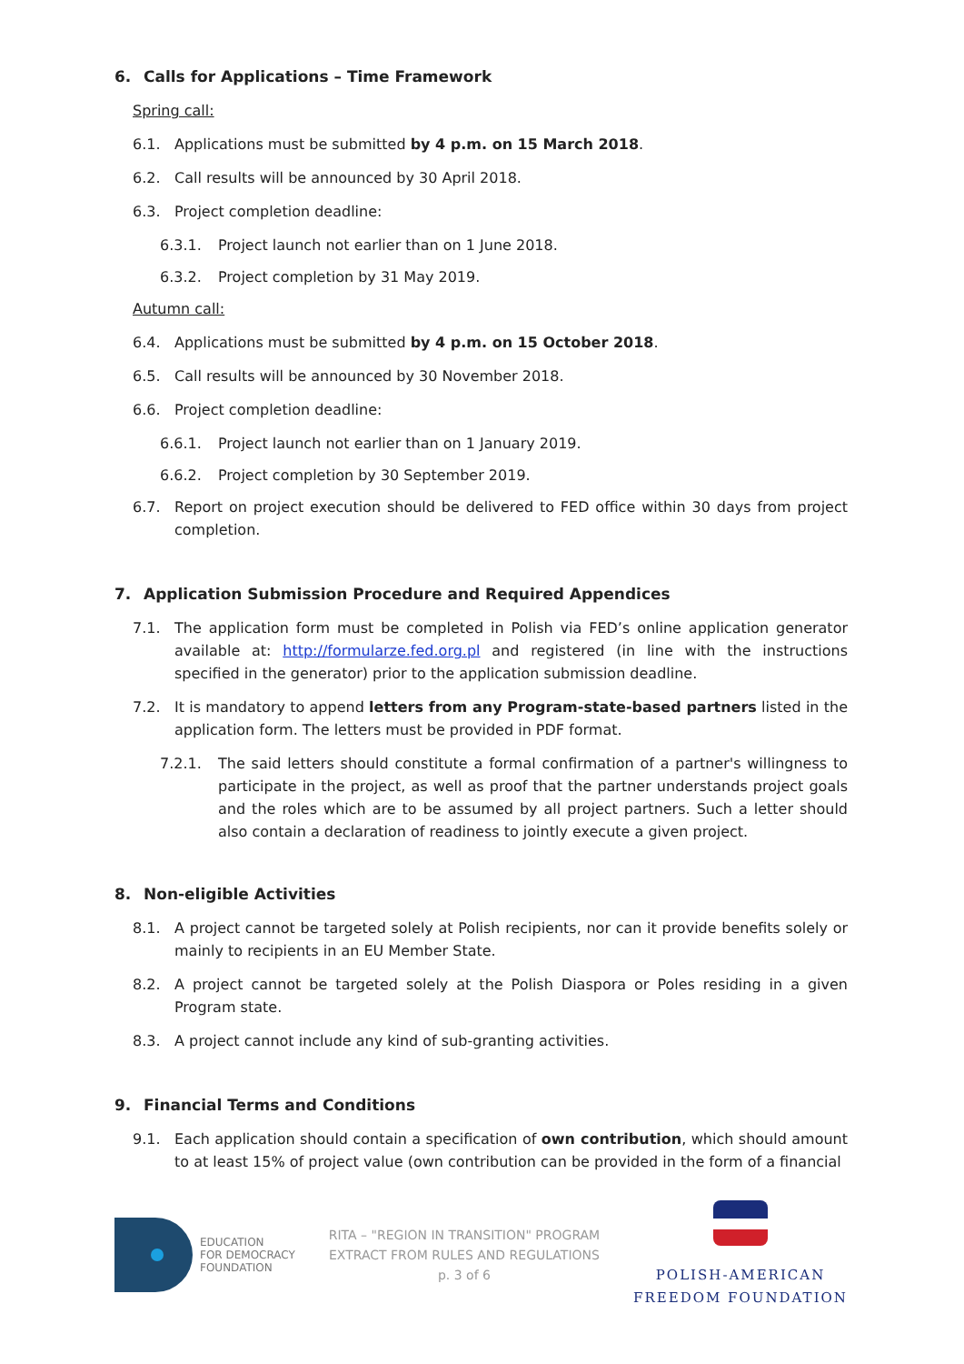6. Calls for Applications – Time Framework
Spring call:
6.1. Applications must be submitted by 4 p.m. on 15 March 2018.
6.2. Call results will be announced by 30 April 2018.
6.3. Project completion deadline:
6.3.1. Project launch not earlier than on 1 June 2018.
6.3.2. Project completion by 31 May 2019.
Autumn call:
6.4. Applications must be submitted by 4 p.m. on 15 October 2018.
6.5. Call results will be announced by 30 November 2018.
6.6. Project completion deadline:
6.6.1. Project launch not earlier than on 1 January 2019.
6.6.2. Project completion by 30 September 2019.
6.7. Report on project execution should be delivered to FED office within 30 days from project completion.
7. Application Submission Procedure and Required Appendices
7.1. The application form must be completed in Polish via FED’s online application generator available at: http://formularze.fed.org.pl and registered (in line with the instructions specified in the generator) prior to the application submission deadline.
7.2. It is mandatory to append letters from any Program-state-based partners listed in the application form. The letters must be provided in PDF format.
7.2.1. The said letters should constitute a formal confirmation of a partner's willingness to participate in the project, as well as proof that the partner understands project goals and the roles which are to be assumed by all project partners. Such a letter should also contain a declaration of readiness to jointly execute a given project.
8. Non-eligible Activities
8.1. A project cannot be targeted solely at Polish recipients, nor can it provide benefits solely or mainly to recipients in an EU Member State.
8.2. A project cannot be targeted solely at the Polish Diaspora or Poles residing in a given Program state.
8.3. A project cannot include any kind of sub-granting activities.
9. Financial Terms and Conditions
9.1. Each application should contain a specification of own contribution, which should amount to at least 15% of project value (own contribution can be provided in the form of a financial
EDUCATION
FOR DEMOCRACY
FOUNDATION
RITA – "REGION IN TRANSITION" PROGRAM
EXTRACT FROM RULES AND REGULATIONS
p. 3 of 6
POLISH-AMERICAN
FREEDOM FOUNDATION